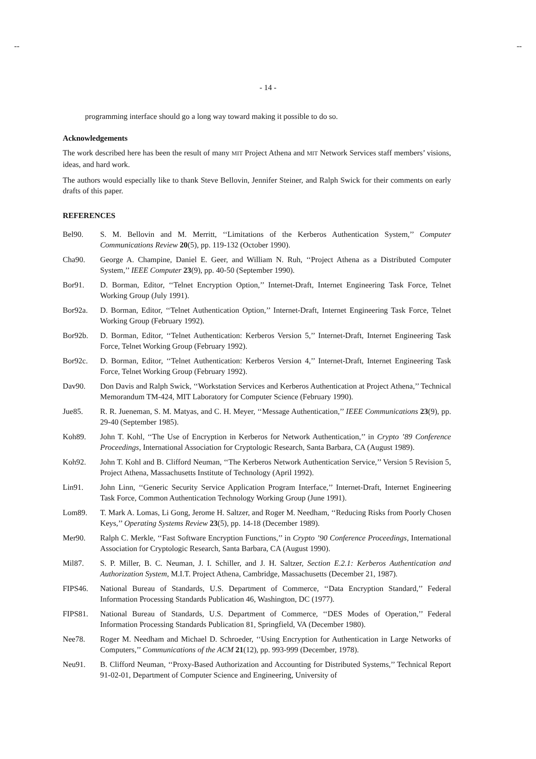-- --
- 14 -
programming interface should go a long way toward making it possible to do so.
Acknowledgements
The work described here has been the result of many MIT Project Athena and MIT Network Services staff members’ visions, ideas, and hard work.
The authors would especially like to thank Steve Bellovin, Jennifer Steiner, and Ralph Swick for their comments on early drafts of this paper.
REFERENCES
Bel90. S. M. Bellovin and M. Merritt, ‘‘Limitations of the Kerberos Authentication System,’’ Computer Communications Review 20(5), pp. 119-132 (October 1990).
Cha90. George A. Champine, Daniel E. Geer, and William N. Ruh, ‘‘Project Athena as a Distributed Computer System,’’ IEEE Computer 23(9), pp. 40-50 (September 1990).
Bor91. D. Borman, Editor, ‘‘Telnet Encryption Option,’’ Internet-Draft, Internet Engineering Task Force, Telnet Working Group (July 1991).
Bor92a. D. Borman, Editor, ‘‘Telnet Authentication Option,’’ Internet-Draft, Internet Engineering Task Force, Telnet Working Group (February 1992).
Bor92b. D. Borman, Editor, ‘‘Telnet Authentication: Kerberos Version 5,’’ Internet-Draft, Internet Engineering Task Force, Telnet Working Group (February 1992).
Bor92c. D. Borman, Editor, ‘‘Telnet Authentication: Kerberos Version 4,’’ Internet-Draft, Internet Engineering Task Force, Telnet Working Group (February 1992).
Dav90. Don Davis and Ralph Swick, ‘‘Workstation Services and Kerberos Authentication at Project Athena,’’ Technical Memorandum TM-424, MIT Laboratory for Computer Science (February 1990).
Jue85. R. R. Jueneman, S. M. Matyas, and C. H. Meyer, ‘‘Message Authentication,’’ IEEE Communications 23(9), pp. 29-40 (September 1985).
Koh89. John T. Kohl, ‘‘The Use of Encryption in Kerberos for Network Authentication,’’ in Crypto ’89 Conference Proceedings, International Association for Cryptologic Research, Santa Barbara, CA (August 1989).
Koh92. John T. Kohl and B. Clifford Neuman, ‘‘The Kerberos Network Authentication Service,’’ Version 5 Revision 5, Project Athena, Massachusetts Institute of Technology (April 1992).
Lin91. John Linn, ‘‘Generic Security Service Application Program Interface,’’ Internet-Draft, Internet Engineering Task Force, Common Authentication Technology Working Group (June 1991).
Lom89. T. Mark A. Lomas, Li Gong, Jerome H. Saltzer, and Roger M. Needham, ‘‘Reducing Risks from Poorly Chosen Keys,’’ Operating Systems Review 23(5), pp. 14-18 (December 1989).
Mer90. Ralph C. Merkle, ‘‘Fast Software Encryption Functions,’’ in Crypto ’90 Conference Proceedings, International Association for Cryptologic Research, Santa Barbara, CA (August 1990).
Mil87. S. P. Miller, B. C. Neuman, J. I. Schiller, and J. H. Saltzer, Section E.2.1: Kerberos Authentication and Authorization System, M.I.T. Project Athena, Cambridge, Massachusetts (December 21, 1987).
FIPS46. National Bureau of Standards, U.S. Department of Commerce, ‘‘Data Encryption Standard,’’ Federal Information Processing Standards Publication 46, Washington, DC (1977).
FIPS81. National Bureau of Standards, U.S. Department of Commerce, ‘‘DES Modes of Operation,’’ Federal Information Processing Standards Publication 81, Springfield, VA (December 1980).
Nee78. Roger M. Needham and Michael D. Schroeder, ‘‘Using Encryption for Authentication in Large Networks of Computers,’’ Communications of the ACM 21(12), pp. 993-999 (December, 1978).
Neu91. B. Clifford Neuman, ‘‘Proxy-Based Authorization and Accounting for Distributed Systems,’’ Technical Report 91-02-01, Department of Computer Science and Engineering, University of